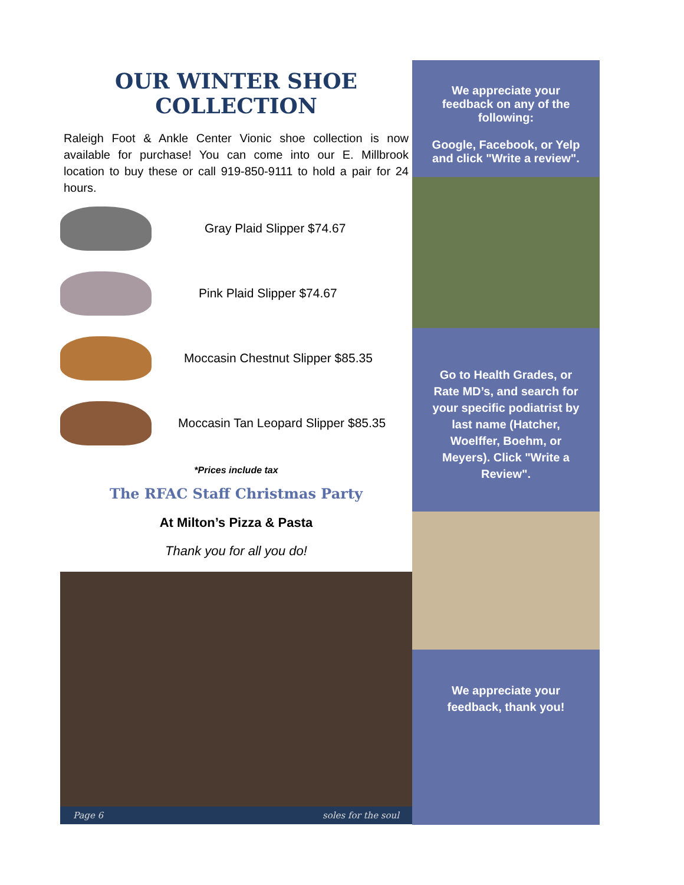OUR WINTER SHOE
COLLECTION
Raleigh Foot & Ankle Center Vionic shoe collection is now available for purchase! You can come into our E. Millbrook location to buy these or call 919-850-9111 to hold a pair for 24 hours.
Gray Plaid Slipper $74.67
Pink Plaid Slipper $74.67
Moccasin Chestnut Slipper $85.35
Moccasin Tan Leopard Slipper $85.35
*Prices include tax
The RFAC Staff Christmas Party
At Milton’s Pizza & Pasta
Thank you for all you do!
Page 6 soles for the soul
We appreciate your feedback on any of the following:
Google, Facebook, or Yelp and click "Write a review".
Go to Health Grades, or Rate MD’s, and search for your specific podiatrist by last name (Hatcher, Woelffer, Boehm, or Meyers). Click "Write a Review".
We appreciate your feedback, thank you!